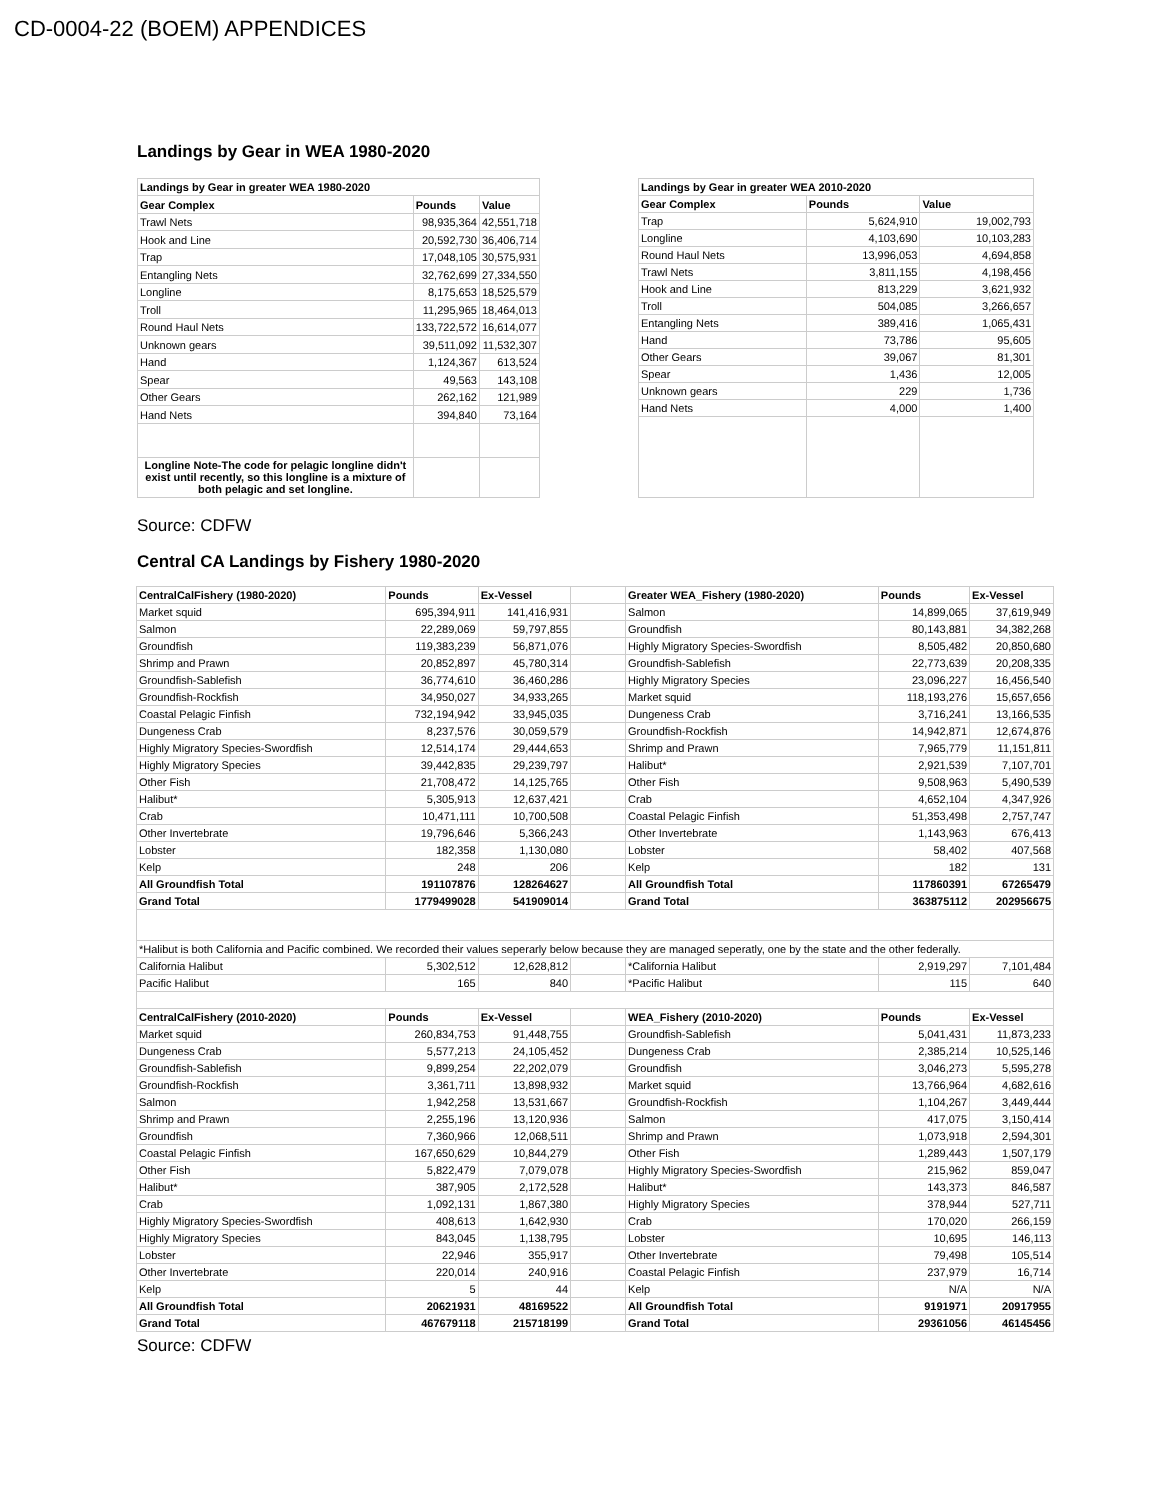CD-0004-22 (BOEM) APPENDICES
Landings by Gear in WEA 1980-2020
| Landings by Gear in greater WEA 1980-2020 | | |
| --- | --- | --- |
| Gear Complex | Pounds | Value |
| Trawl Nets | 98,935,364 | 42,551,718 |
| Hook and Line | 20,592,730 | 36,406,714 |
| Trap | 17,048,105 | 30,575,931 |
| Entangling Nets | 32,762,699 | 27,334,550 |
| Longline | 8,175,653 | 18,525,579 |
| Troll | 11,295,965 | 18,464,013 |
| Round Haul Nets | 133,722,572 | 16,614,077 |
| Unknown gears | 39,511,092 | 11,532,307 |
| Hand | 1,124,367 | 613,524 |
| Spear | 49,563 | 143,108 |
| Other Gears | 262,162 | 121,989 |
| Hand Nets | 394,840 | 73,164 |
| Longline Note-The code for pelagic longline didn't exist until recently, so this longline is a mixture of both pelagic and set longline. | | |
| Landings by Gear in greater WEA 2010-2020 | | |
| --- | --- | --- |
| Gear Complex | Pounds | Value |
| Trap | 5,624,910 | 19,002,793 |
| Longline | 4,103,690 | 10,103,283 |
| Round Haul Nets | 13,996,053 | 4,694,858 |
| Trawl Nets | 3,811,155 | 4,198,456 |
| Hook and Line | 813,229 | 3,621,932 |
| Troll | 504,085 | 3,266,657 |
| Entangling Nets | 389,416 | 1,065,431 |
| Hand | 73,786 | 95,605 |
| Other Gears | 39,067 | 81,301 |
| Spear | 1,436 | 12,005 |
| Unknown gears | 229 | 1,736 |
| Hand Nets | 4,000 | 1,400 |
Source: CDFW
Central CA Landings by Fishery 1980-2020
| CentralCalFishery (1980-2020) | Pounds | Ex-Vessel | | Greater WEA_Fishery (1980-2020) | Pounds | Ex-Vessel |
| Market squid | 695,394,911 | 141,416,931 | | Salmon | 14,899,065 | 37,619,949 |
| Salmon | 22,289,069 | 59,797,855 | | Groundfish | 80,143,881 | 34,382,268 |
| Groundfish | 119,383,239 | 56,871,076 | | Highly Migratory Species-Swordfish | 8,505,482 | 20,850,680 |
| Shrimp and Prawn | 20,852,897 | 45,780,314 | | Groundfish-Sablefish | 22,773,639 | 20,208,335 |
| Groundfish-Sablefish | 36,774,610 | 36,460,286 | | Highly Migratory Species | 23,096,227 | 16,456,540 |
| Groundfish-Rockfish | 34,950,027 | 34,933,265 | | Market squid | 118,193,276 | 15,657,656 |
| Coastal Pelagic Finfish | 732,194,942 | 33,945,035 | | Dungeness Crab | 3,716,241 | 13,166,535 |
| Dungeness Crab | 8,237,576 | 30,059,579 | | Groundfish-Rockfish | 14,942,871 | 12,674,876 |
| Highly Migratory Species-Swordfish | 12,514,174 | 29,444,653 | | Shrimp and Prawn | 7,965,779 | 11,151,811 |
| Highly Migratory Species | 39,442,835 | 29,239,797 | | Halibut* | 2,921,539 | 7,107,701 |
| Other Fish | 21,708,472 | 14,125,765 | | Other Fish | 9,508,963 | 5,490,539 |
| Halibut* | 5,305,913 | 12,637,421 | | Crab | 4,652,104 | 4,347,926 |
| Crab | 10,471,111 | 10,700,508 | | Coastal Pelagic Finfish | 51,353,498 | 2,757,747 |
| Other Invertebrate | 19,796,646 | 5,366,243 | | Other Invertebrate | 1,143,963 | 676,413 |
| Lobster | 182,358 | 1,130,080 | | Lobster | 58,402 | 407,568 |
| Kelp | 248 | 206 | | Kelp | 182 | 131 |
| All Groundfish Total | 191107876 | 128264627 | | All Groundfish Total | 117860391 | 67265479 |
| Grand Total | 1779499028 | 541909014 | | Grand Total | 363875112 | 202956675 |
| *Halibut is both California and Pacific combined. We recorded their values seperarly below because they are managed seperatly, one by the state and the other federally. | | | | | | |
| California Halibut | 5,302,512 | 12,628,812 | | *California Halibut | 2,919,297 | 7,101,484 |
| Pacific Halibut | 165 | 840 | | *Pacific Halibut | 115 | 640 |
| CentralCalFishery (2010-2020) | Pounds | Ex-Vessel | | WEA_Fishery (2010-2020) | Pounds | Ex-Vessel |
| Market squid | 260,834,753 | 91,448,755 | | Groundfish-Sablefish | 5,041,431 | 11,873,233 |
| Dungeness Crab | 5,577,213 | 24,105,452 | | Dungeness Crab | 2,385,214 | 10,525,146 |
| Groundfish-Sablefish | 9,899,254 | 22,202,079 | | Groundfish | 3,046,273 | 5,595,278 |
| Groundfish-Rockfish | 3,361,711 | 13,898,932 | | Market squid | 13,766,964 | 4,682,616 |
| Salmon | 1,942,258 | 13,531,667 | | Groundfish-Rockfish | 1,104,267 | 3,449,444 |
| Shrimp and Prawn | 2,255,196 | 13,120,936 | | Salmon | 417,075 | 3,150,414 |
| Groundfish | 7,360,966 | 12,068,511 | | Shrimp and Prawn | 1,073,918 | 2,594,301 |
| Coastal Pelagic Finfish | 167,650,629 | 10,844,279 | | Other Fish | 1,289,443 | 1,507,179 |
| Other Fish | 5,822,479 | 7,079,078 | | Highly Migratory Species-Swordfish | 215,962 | 859,047 |
| Halibut* | 387,905 | 2,172,528 | | Halibut* | 143,373 | 846,587 |
| Crab | 1,092,131 | 1,867,380 | | Highly Migratory Species | 378,944 | 527,711 |
| Highly Migratory Species-Swordfish | 408,613 | 1,642,930 | | Crab | 170,020 | 266,159 |
| Highly Migratory Species | 843,045 | 1,138,795 | | Lobster | 10,695 | 146,113 |
| Lobster | 22,946 | 355,917 | | Other Invertebrate | 79,498 | 105,514 |
| Other Invertebrate | 220,014 | 240,916 | | Coastal Pelagic Finfish | 237,979 | 16,714 |
| Kelp | 5 | 44 | | Kelp | N/A | N/A |
| All Groundfish Total | 20621931 | 48169522 | | All Groundfish Total | 9191971 | 20917955 |
| Grand Total | 467679118 | 215718199 | | Grand Total | 29361056 | 46145456 |
Source: CDFW